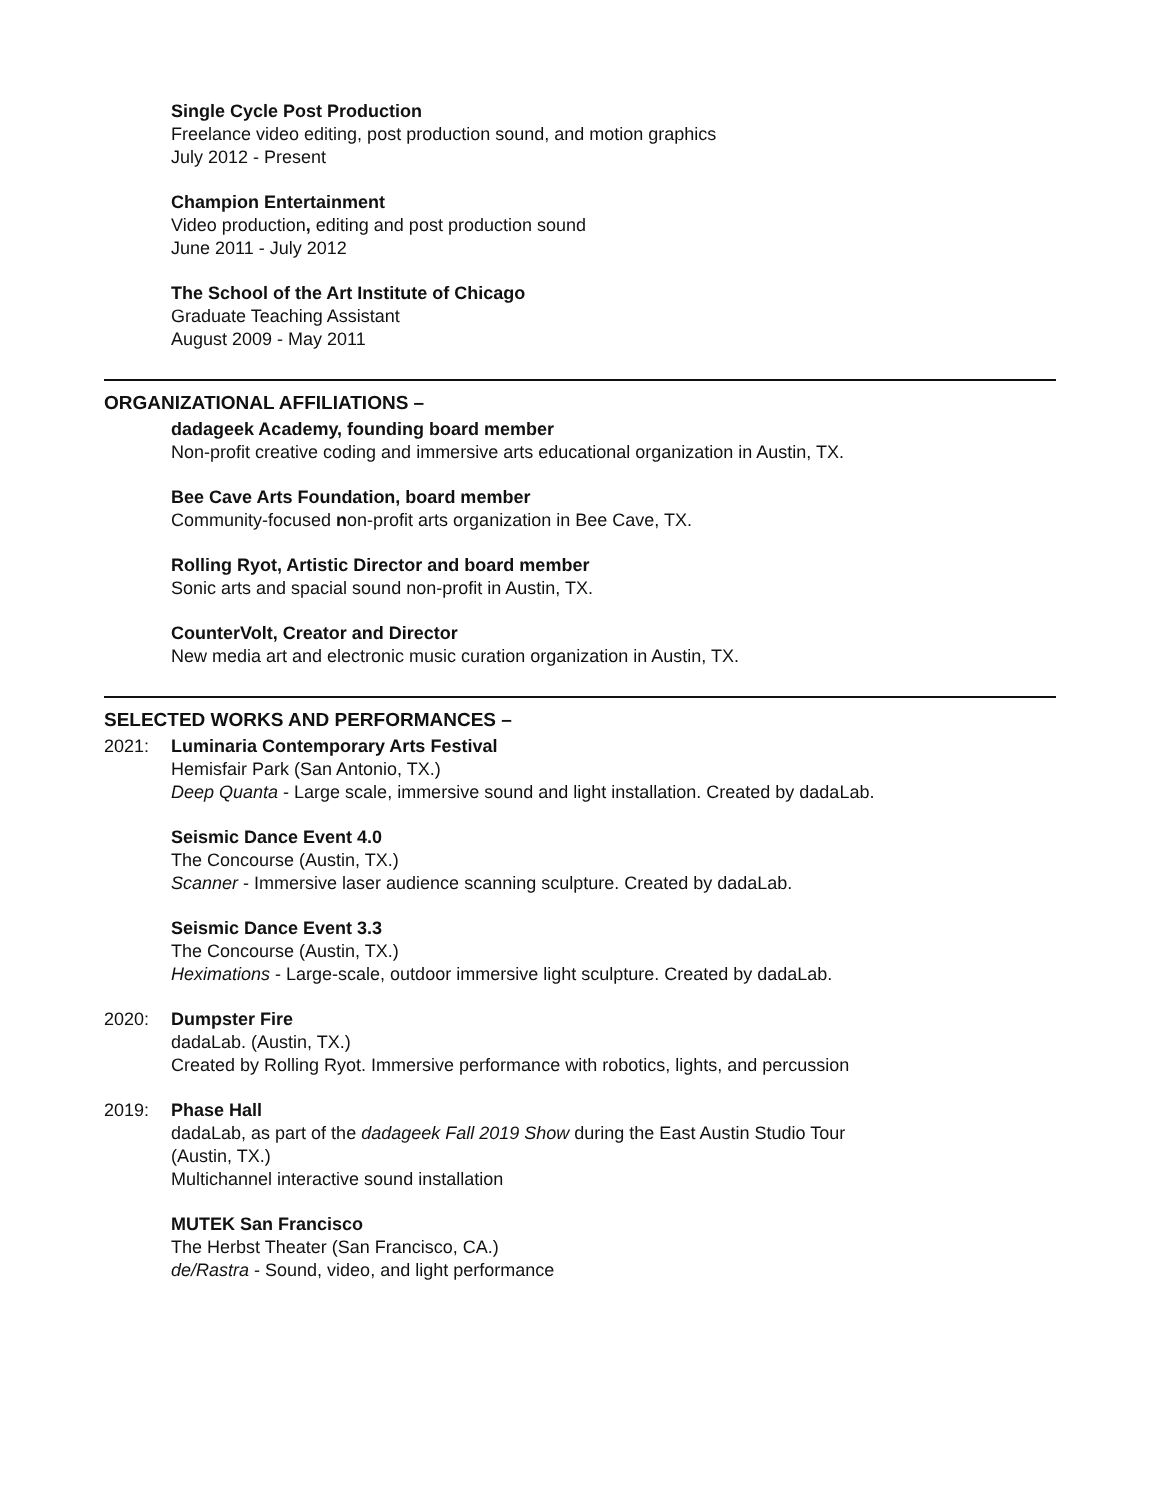Single Cycle Post Production
Freelance video editing, post production sound, and motion graphics
July 2012 - Present
Champion Entertainment
Video production, editing and post production sound
June 2011 - July 2012
The School of the Art Institute of Chicago
Graduate Teaching Assistant
August 2009 - May 2011
ORGANIZATIONAL AFFILIATIONS –
dadageek Academy, founding board member
Non-profit creative coding and immersive arts educational organization in Austin, TX.
Bee Cave Arts Foundation, board member
Community-focused non-profit arts organization in Bee Cave, TX.
Rolling Ryot, Artistic Director and board member
Sonic arts and spacial sound non-profit in Austin, TX.
CounterVolt, Creator and Director
New media art and electronic music curation organization in Austin, TX.
SELECTED WORKS AND PERFORMANCES –
2021: Luminaria Contemporary Arts Festival
Hemisfair Park (San Antonio, TX.)
Deep Quanta - Large scale, immersive sound and light installation. Created by dadaLab.
Seismic Dance Event 4.0
The Concourse (Austin, TX.)
Scanner - Immersive laser audience scanning sculpture. Created by dadaLab.
Seismic Dance Event 3.3
The Concourse (Austin, TX.)
Heximations - Large-scale, outdoor immersive light sculpture. Created by dadaLab.
2020: Dumpster Fire
dadaLab. (Austin, TX.)
Created by Rolling Ryot. Immersive performance with robotics, lights, and percussion
2019: Phase Hall
dadaLab, as part of the dadageek Fall 2019 Show during the East Austin Studio Tour
(Austin, TX.)
Multichannel interactive sound installation
MUTEK San Francisco
The Herbst Theater (San Francisco, CA.)
de/Rastra - Sound, video, and light performance